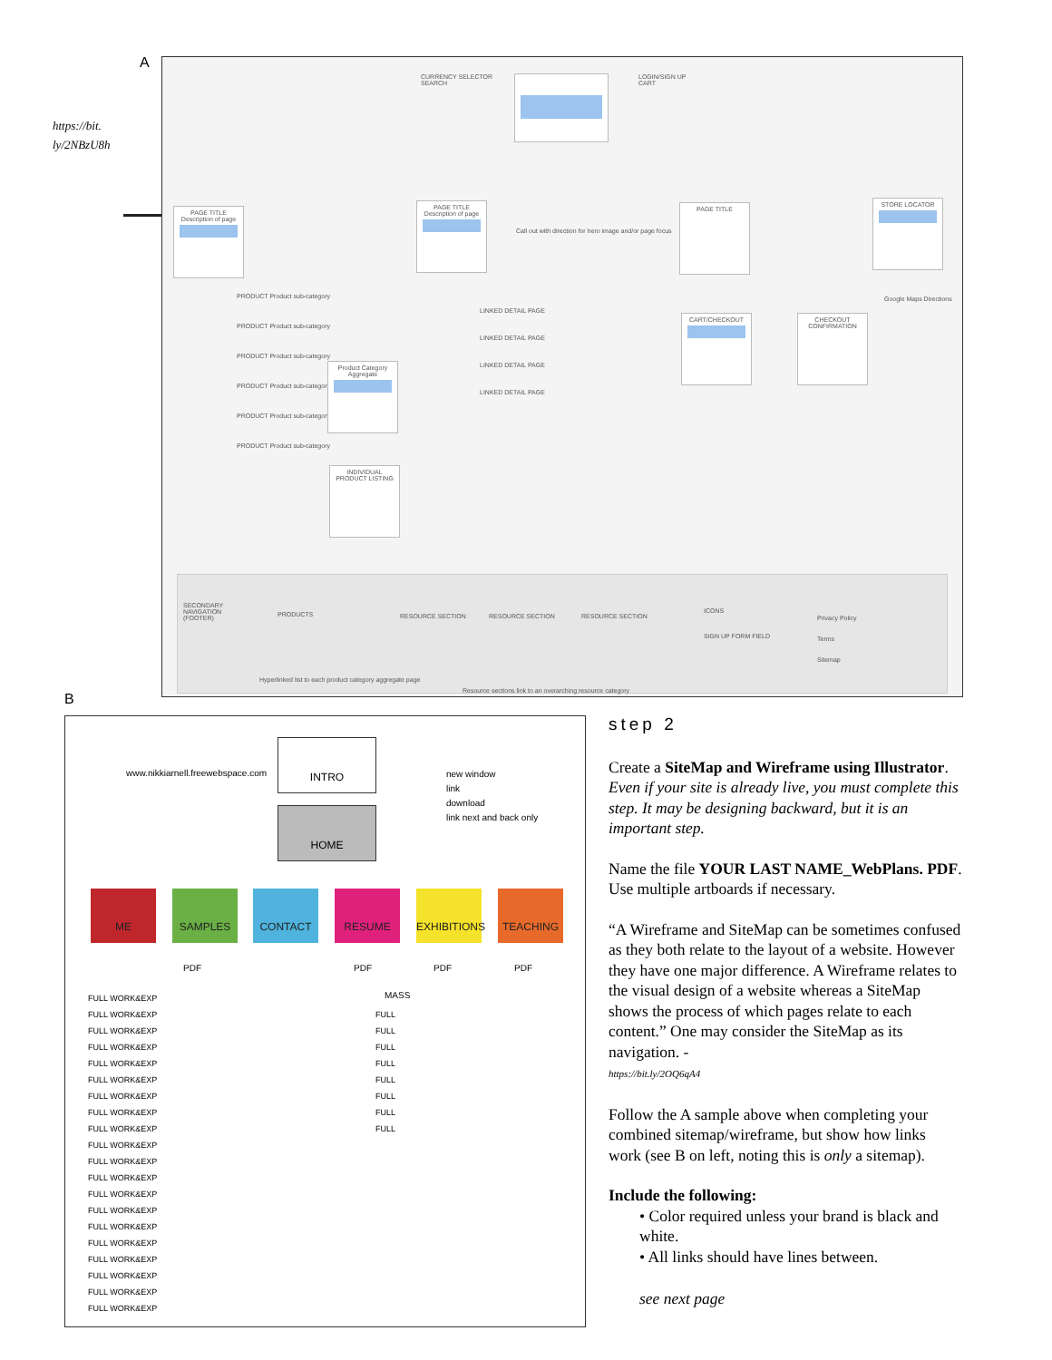A
https://bit. ly/2NBzU8h
CURRENCY SELECTOR
SEARCH
LOGIN/SIGN UP
CART
PAGE TITLE
Description of page
PAGE TITLE
Description of page
Call out with direction for hero image and/or page focus
PAGE TITLE
STORE LOCATOR
Google Maps Directions
PRODUCT Product sub-category
PRODUCT Product sub-category
PRODUCT Product sub-category
PRODUCT Product sub-category
PRODUCT Product sub-category
PRODUCT Product sub-category
LINKED DETAIL PAGE
LINKED DETAIL PAGE
LINKED DETAIL PAGE
LINKED DETAIL PAGE
CART/CHECKOUT
CHECKOUT CONFIRMATION
Product Category Aggregate
INDIVIDUAL PRODUCT LISTING
SECONDARY NAVIGATION (FOOTER)
PRODUCTS
Hyperlinked list to each product category aggregate page
RESOURCE SECTION RESOURCE SECTION RESOURCE SECTION
Resource sections link to an overarching resource category
ICONS
SIGN UP FORM FIELD
Privacy Policy
Terms
Sitemap
B
www.nikkiarnell.freewebspace.com
INTRO
HOME
new window
link
download
link next and back only
ME SAMPLES CONTACT RESUME
EXHIBITIONS
TEACHING
PDF PDF PDF PDF
MASS
FULL WORK&EXP
FULL WORK&EXP
FULL WORK&EXP
FULL WORK&EXP
FULL WORK&EXP
FULL WORK&EXP
FULL WORK&EXP
FULL WORK&EXP
FULL WORK&EXP
FULL WORK&EXP
FULL WORK&EXP
FULL WORK&EXP
FULL WORK&EXP
FULL WORK&EXP
FULL WORK&EXP
FULL WORK&EXP
FULL WORK&EXP
FULL WORK&EXP
FULL WORK&EXP
FULL WORK&EXP
FULL
FULL
FULL
FULL
FULL
FULL
FULL
FULL
step 2
Create a SiteMap and Wireframe using Illustrator. Even if your site is already live, you must complete this step. It may be designing backward, but it is an important step.
Name the file YOUR LAST NAME_WebPlans. PDF. Use multiple artboards if necessary.
“A Wireframe and SiteMap can be sometimes confused as they both relate to the layout of a website. However they have one major difference. A Wireframe relates to the visual design of a website whereas a SiteMap shows the process of which pages relate to each content.” One may consider the SiteMap as its navigation. -
https://bit.ly/2OQ6qA4
Follow the A sample above when completing your combined sitemap/wireframe, but show how links work (see B on left, noting this is only a sitemap).
Include the following:
• Color required unless your brand is black and white.
• All links should have lines between.
see next page